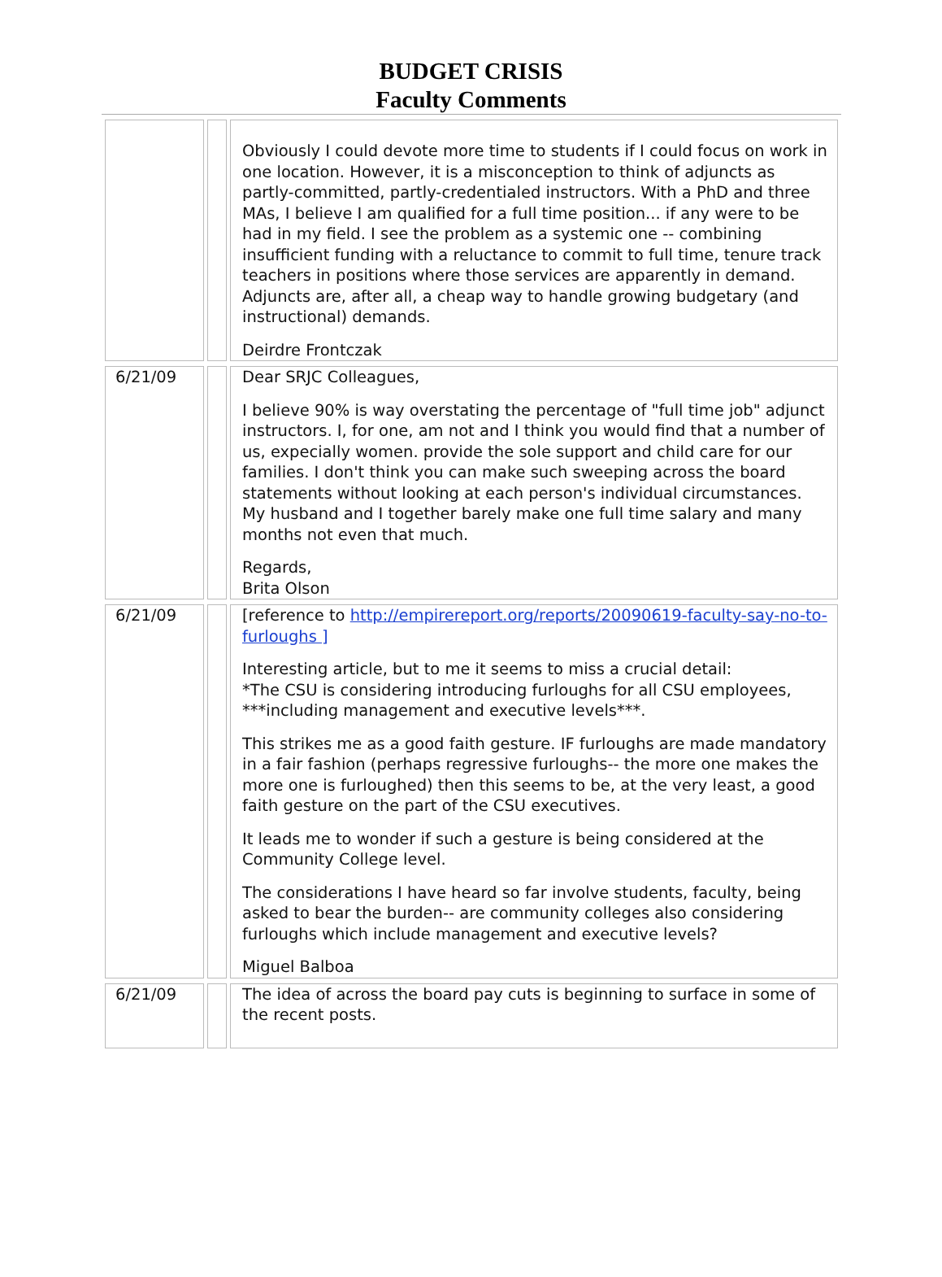BUDGET CRISIS
Faculty Comments
| | | Obviously I could devote more time to students if I could focus on work in one location. However, it is a misconception to think of adjuncts as partly-committed, partly-credentialed instructors. With a PhD and three MAs, I believe I am qualified for a full time position... if any were to be had in my field. I see the problem as a systemic one -- combining insufficient funding with a reluctance to commit to full time, tenure track teachers in positions where those services are apparently in demand. Adjuncts are, after all, a cheap way to handle growing budgetary (and instructional) demands. Deirdre Frontczak |
| 6/21/09 | | Dear SRJC Colleagues, I believe 90% is way overstating the percentage of "full time job" adjunct instructors. I, for one, am not and I think you would find that a number of us, expecially women. provide the sole support and child care for our families. I don't think you can make such sweeping across the board statements without looking at each person's individual circumstances. My husband and I together barely make one full time salary and many months not even that much. Regards, Brita Olson |
| 6/21/09 | | [reference to http://empirereport.org/reports/20090619-faculty-say-no-to-furloughs ] Interesting article, but to me it seems to miss a crucial detail: *The CSU is considering introducing furloughs for all CSU employees, ***including management and executive levels***. This strikes me as a good faith gesture. IF furloughs are made mandatory in a fair fashion (perhaps regressive furloughs-- the more one makes the more one is furloughed) then this seems to be, at the very least, a good faith gesture on the part of the CSU executives. It leads me to wonder if such a gesture is being considered at the Community College level. The considerations I have heard so far involve students, faculty, being asked to bear the burden-- are community colleges also considering furloughs which include management and executive levels? Miguel Balboa |
| 6/21/09 | | The idea of across the board pay cuts is beginning to surface in some of the recent posts. |